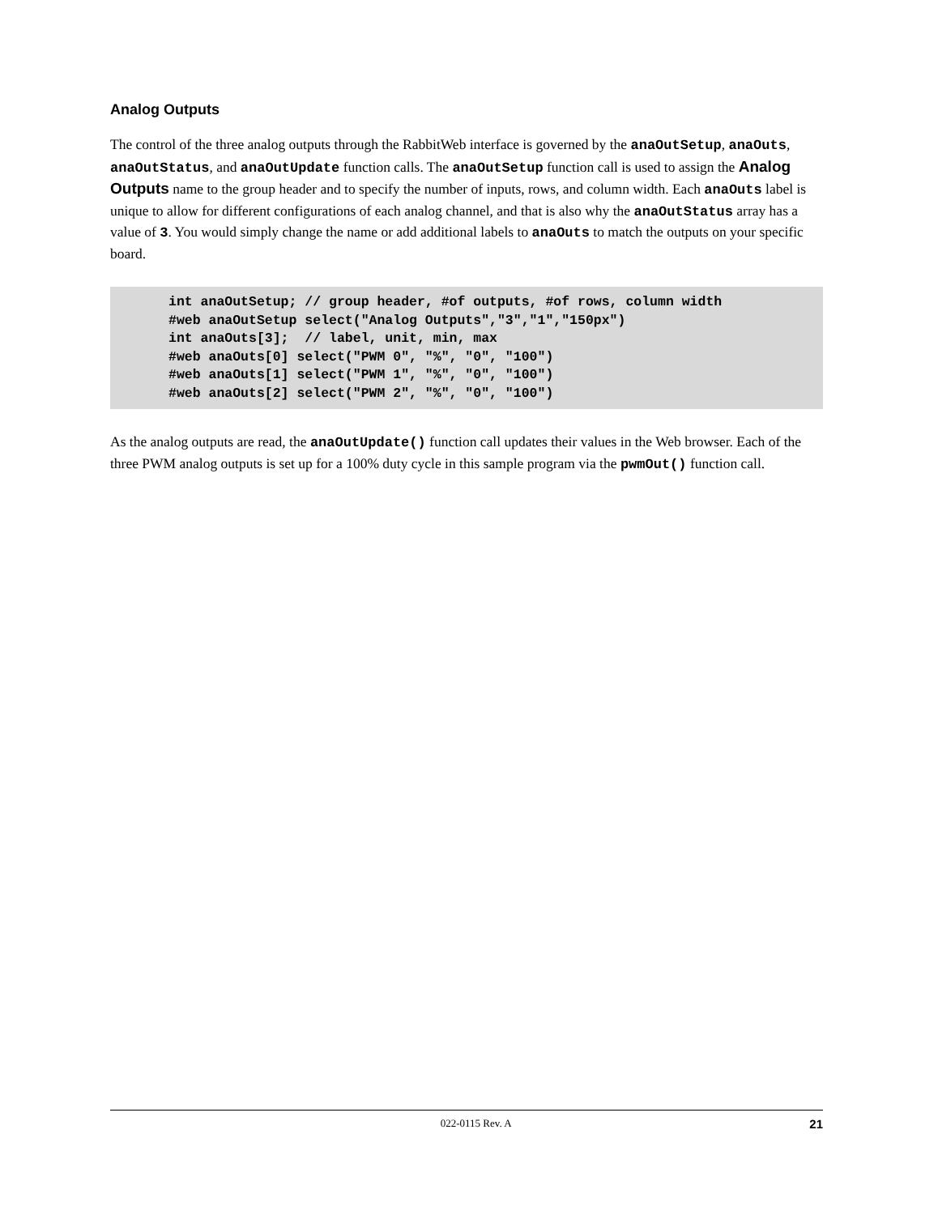Analog Outputs
The control of the three analog outputs through the RabbitWeb interface is governed by the anaOutSetup, anaOuts, anaOutStatus, and anaOutUpdate function calls. The anaOutSetup function call is used to assign the Analog Outputs name to the group header and to specify the number of inputs, rows, and column width. Each anaOuts label is unique to allow for different configurations of each analog channel, and that is also why the anaOutStatus array has a value of 3. You would simply change the name or add additional labels to anaOuts to match the outputs on your specific board.
int anaOutSetup; // group header, #of outputs, #of rows, column width
#web anaOutSetup select("Analog Outputs","3","1","150px")
int anaOuts[3];  // label, unit, min, max
#web anaOuts[0] select("PWM 0", "%", "0", "100")
#web anaOuts[1] select("PWM 1", "%", "0", "100")
#web anaOuts[2] select("PWM 2", "%", "0", "100")
As the analog outputs are read, the anaOutUpdate() function call updates their values in the Web browser. Each of the three PWM analog outputs is set up for a 100% duty cycle in this sample program via the pwmOut() function call.
022-0115 Rev. A 21